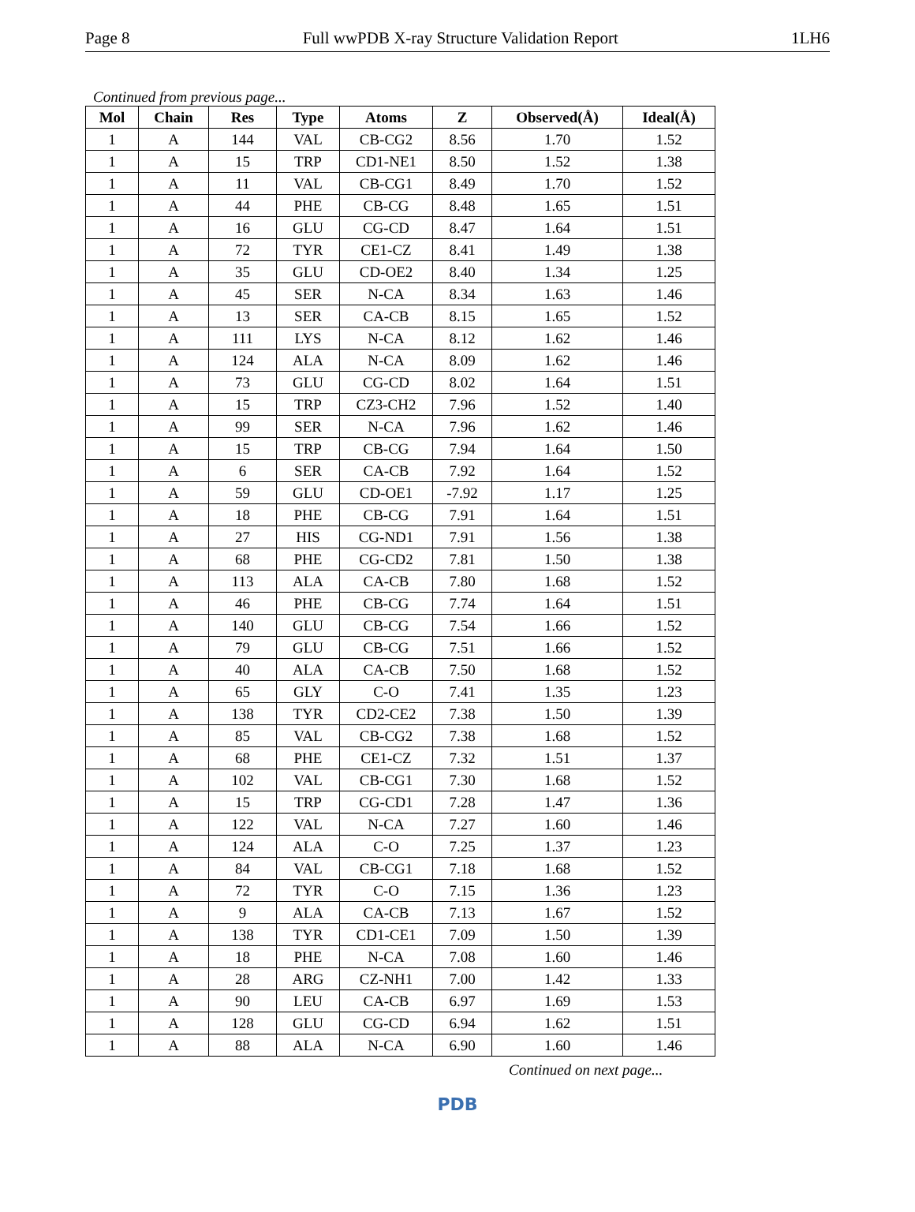Page 8 Full wwPDB X-ray Structure Validation Report 1LH6
Continued from previous page...
| Mol | Chain | Res | Type | Atoms | Z | Observed(Å) | Ideal(Å) |
| --- | --- | --- | --- | --- | --- | --- | --- |
| 1 | A | 144 | VAL | CB-CG2 | 8.56 | 1.70 | 1.52 |
| 1 | A | 15 | TRP | CD1-NE1 | 8.50 | 1.52 | 1.38 |
| 1 | A | 11 | VAL | CB-CG1 | 8.49 | 1.70 | 1.52 |
| 1 | A | 44 | PHE | CB-CG | 8.48 | 1.65 | 1.51 |
| 1 | A | 16 | GLU | CG-CD | 8.47 | 1.64 | 1.51 |
| 1 | A | 72 | TYR | CE1-CZ | 8.41 | 1.49 | 1.38 |
| 1 | A | 35 | GLU | CD-OE2 | 8.40 | 1.34 | 1.25 |
| 1 | A | 45 | SER | N-CA | 8.34 | 1.63 | 1.46 |
| 1 | A | 13 | SER | CA-CB | 8.15 | 1.65 | 1.52 |
| 1 | A | 111 | LYS | N-CA | 8.12 | 1.62 | 1.46 |
| 1 | A | 124 | ALA | N-CA | 8.09 | 1.62 | 1.46 |
| 1 | A | 73 | GLU | CG-CD | 8.02 | 1.64 | 1.51 |
| 1 | A | 15 | TRP | CZ3-CH2 | 7.96 | 1.52 | 1.40 |
| 1 | A | 99 | SER | N-CA | 7.96 | 1.62 | 1.46 |
| 1 | A | 15 | TRP | CB-CG | 7.94 | 1.64 | 1.50 |
| 1 | A | 6 | SER | CA-CB | 7.92 | 1.64 | 1.52 |
| 1 | A | 59 | GLU | CD-OE1 | -7.92 | 1.17 | 1.25 |
| 1 | A | 18 | PHE | CB-CG | 7.91 | 1.64 | 1.51 |
| 1 | A | 27 | HIS | CG-ND1 | 7.91 | 1.56 | 1.38 |
| 1 | A | 68 | PHE | CG-CD2 | 7.81 | 1.50 | 1.38 |
| 1 | A | 113 | ALA | CA-CB | 7.80 | 1.68 | 1.52 |
| 1 | A | 46 | PHE | CB-CG | 7.74 | 1.64 | 1.51 |
| 1 | A | 140 | GLU | CB-CG | 7.54 | 1.66 | 1.52 |
| 1 | A | 79 | GLU | CB-CG | 7.51 | 1.66 | 1.52 |
| 1 | A | 40 | ALA | CA-CB | 7.50 | 1.68 | 1.52 |
| 1 | A | 65 | GLY | C-O | 7.41 | 1.35 | 1.23 |
| 1 | A | 138 | TYR | CD2-CE2 | 7.38 | 1.50 | 1.39 |
| 1 | A | 85 | VAL | CB-CG2 | 7.38 | 1.68 | 1.52 |
| 1 | A | 68 | PHE | CE1-CZ | 7.32 | 1.51 | 1.37 |
| 1 | A | 102 | VAL | CB-CG1 | 7.30 | 1.68 | 1.52 |
| 1 | A | 15 | TRP | CG-CD1 | 7.28 | 1.47 | 1.36 |
| 1 | A | 122 | VAL | N-CA | 7.27 | 1.60 | 1.46 |
| 1 | A | 124 | ALA | C-O | 7.25 | 1.37 | 1.23 |
| 1 | A | 84 | VAL | CB-CG1 | 7.18 | 1.68 | 1.52 |
| 1 | A | 72 | TYR | C-O | 7.15 | 1.36 | 1.23 |
| 1 | A | 9 | ALA | CA-CB | 7.13 | 1.67 | 1.52 |
| 1 | A | 138 | TYR | CD1-CE1 | 7.09 | 1.50 | 1.39 |
| 1 | A | 18 | PHE | N-CA | 7.08 | 1.60 | 1.46 |
| 1 | A | 28 | ARG | CZ-NH1 | 7.00 | 1.42 | 1.33 |
| 1 | A | 90 | LEU | CA-CB | 6.97 | 1.69 | 1.53 |
| 1 | A | 128 | GLU | CG-CD | 6.94 | 1.62 | 1.51 |
| 1 | A | 88 | ALA | N-CA | 6.90 | 1.60 | 1.46 |
Continued on next page...
PDB